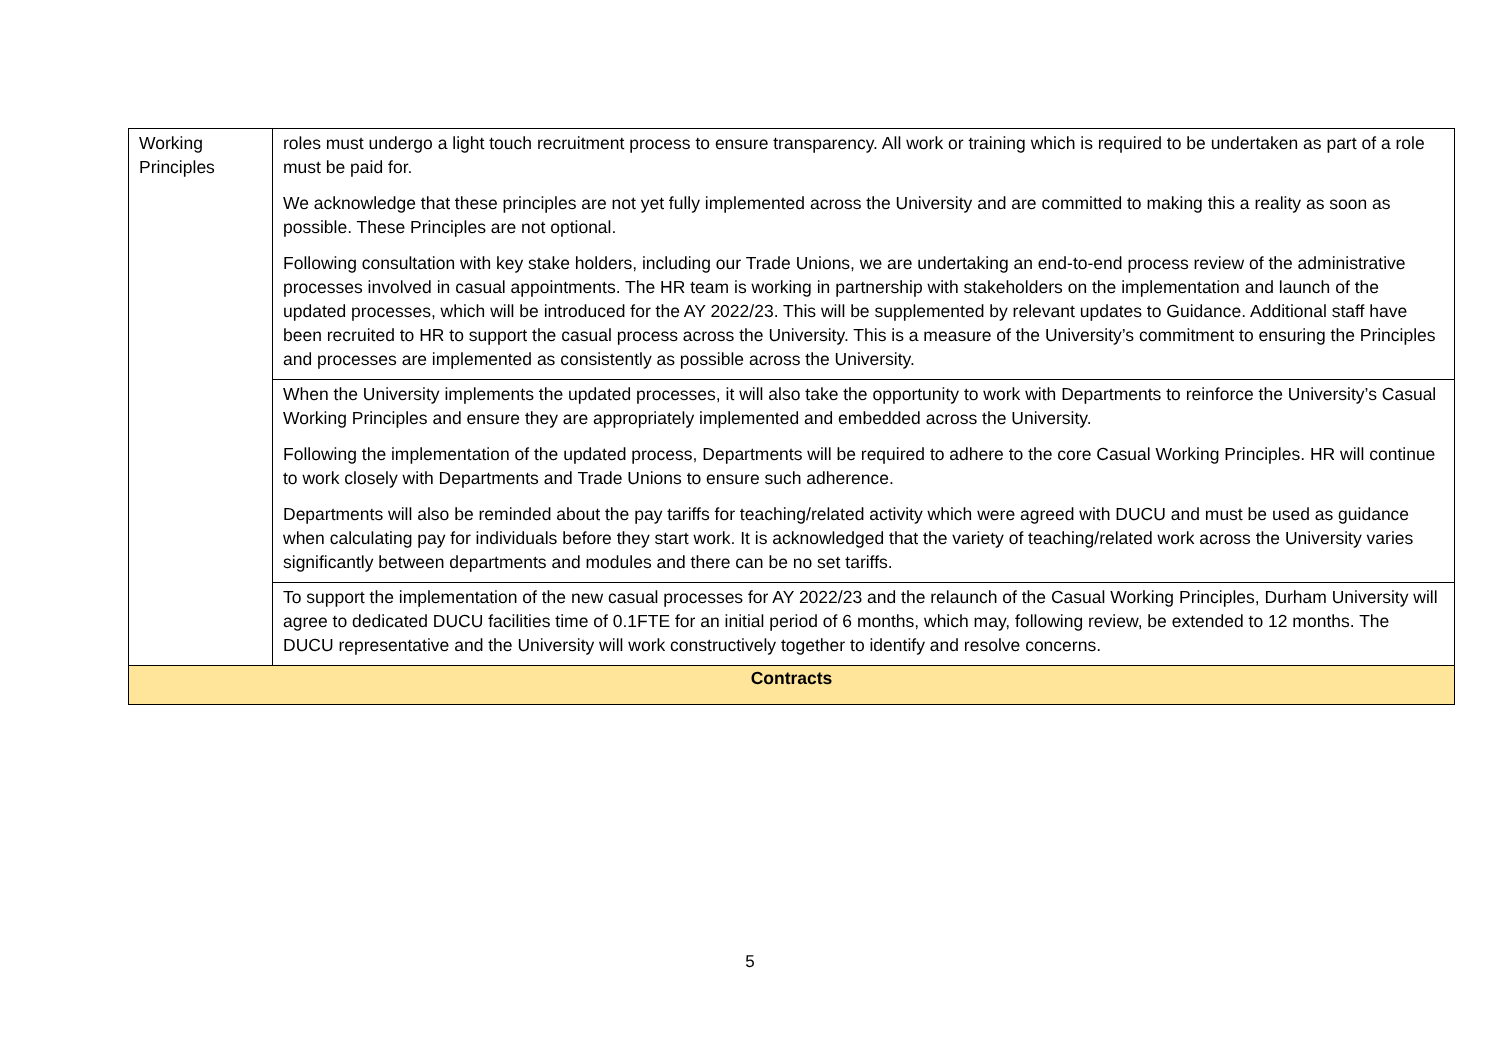| Working Principles | roles must undergo a light touch recruitment process to ensure transparency. All work or training which is required to be undertaken as part of a role must be paid for. We acknowledge that these principles are not yet fully implemented across the University and are committed to making this a reality as soon as possible. These Principles are not optional. Following consultation with key stake holders, including our Trade Unions, we are undertaking an end-to-end process review of the administrative processes involved in casual appointments. The HR team is working in partnership with stakeholders on the implementation and launch of the updated processes, which will be introduced for the AY 2022/23. This will be supplemented by relevant updates to Guidance. Additional staff have been recruited to HR to support the casual process across the University. This is a measure of the University’s commitment to ensuring the Principles and processes are implemented as consistently as possible across the University. |
| | When the University implements the updated processes, it will also take the opportunity to work with Departments to reinforce the University’s Casual Working Principles and ensure they are appropriately implemented and embedded across the University. Following the implementation of the updated process, Departments will be required to adhere to the core Casual Working Principles. HR will continue to work closely with Departments and Trade Unions to ensure such adherence. Departments will also be reminded about the pay tariffs for teaching/related activity which were agreed with DUCU and must be used as guidance when calculating pay for individuals before they start work. It is acknowledged that the variety of teaching/related work across the University varies significantly between departments and modules and there can be no set tariffs. |
| | To support the implementation of the new casual processes for AY 2022/23 and the relaunch of the Casual Working Principles, Durham University will agree to dedicated DUCU facilities time of 0.1FTE for an initial period of 6 months, which may, following review, be extended to 12 months. The DUCU representative and the University will work constructively together to identify and resolve concerns. |
| Contracts | |
5